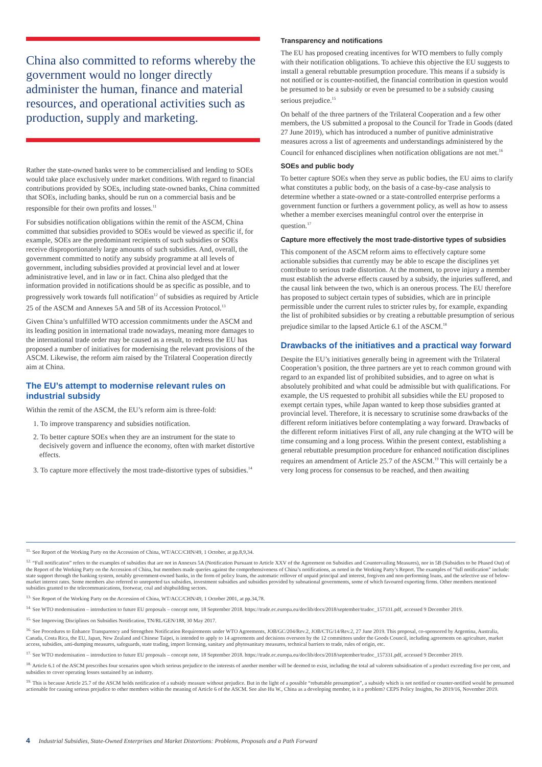China also committed to reforms whereby the government would no longer directly administer the human, finance and material resources, and operational activities such as production, supply and marketing.
Rather the state-owned banks were to be commercialised and lending to SOEs would take place exclusively under market conditions. With regard to financial contributions provided by SOEs, including state-owned banks, China committed that SOEs, including banks, should be run on a commercial basis and be responsible for their own profits and losses.<sup>11</sup>
For subsidies notification obligations within the remit of the ASCM, China committed that subsidies provided to SOEs would be viewed as specific if, for example, SOEs are the predominant recipients of such subsidies or SOEs receive disproportionately large amounts of such subsidies. And, overall, the government committed to notify any subsidy programme at all levels of government, including subsidies provided at provincial level and at lower administrative level, and in law or in fact. China also pledged that the information provided in notifications should be as specific as possible, and to progressively work towards full notification<sup>12</sup> of subsidies as required by Article 25 of the ASCM and Annexes 5A and 5B of its Accession Protocol.<sup>13</sup>
Given China’s unfulfilled WTO accession commitments under the ASCM and its leading position in international trade nowadays, meaning more damages to the international trade order may be caused as a result, to redress the EU has proposed a number of initiatives for modernising the relevant provisions of the ASCM. Likewise, the reform aim raised by the Trilateral Cooperation directly aim at China.
The EU’s attempt to modernise relevant rules on industrial subsidy
Within the remit of the ASCM, the EU’s reform aim is three-fold:
1. To improve transparency and subsidies notification.
2. To better capture SOEs when they are an instrument for the state to decisively govern and influence the economy, often with market distortive effects.
3. To capture more effectively the most trade-distortive types of subsidies.<sup>14</sup>
Transparency and notifications
The EU has proposed creating incentives for WTO members to fully comply with their notification obligations. To achieve this objective the EU suggests to install a general rebuttable presumption procedure. This means if a subsidy is not notified or is counter-notified, the financial contribution in question would be presumed to be a subsidy or even be presumed to be a subsidy causing serious prejudice.<sup>15</sup>
On behalf of the three partners of the Trilateral Cooperation and a few other members, the US submitted a proposal to the Council for Trade in Goods (dated 27 June 2019), which has introduced a number of punitive administrative measures across a list of agreements and understandings administered by the Council for enhanced disciplines when notification obligations are not met.<sup>16</sup>
SOEs and public body
To better capture SOEs when they serve as public bodies, the EU aims to clarify what constitutes a public body, on the basis of a case-by-case analysis to determine whether a state-owned or a state-controlled enterprise performs a government function or furthers a government policy, as well as how to assess whether a member exercises meaningful control over the enterprise in question.<sup>17</sup>
Capture more effectively the most trade-distortive types of subsidies
This component of the ASCM reform aims to effectively capture some actionable subsidies that currently may be able to escape the disciplines yet contribute to serious trade distortion. At the moment, to prove injury a member must establish the adverse effects caused by a subsidy, the injuries suffered, and the causal link between the two, which is an onerous process. The EU therefore has proposed to subject certain types of subsidies, which are in principle permissible under the current rules to stricter rules by, for example, expanding the list of prohibited subsidies or by creating a rebuttable presumption of serious prejudice similar to the lapsed Article 6.1 of the ASCM.<sup>18</sup>
Drawbacks of the initiatives and a practical way forward
Despite the EU’s initiatives generally being in agreement with the Trilateral Cooperation’s position, the three partners are yet to reach common ground with regard to an expanded list of prohibited subsidies, and to agree on what is absolutely prohibited and what could be admissible but with qualifications. For example, the US requested to prohibit all subsidies while the EU proposed to exempt certain types, while Japan wanted to keep those subsidies granted at provincial level. Therefore, it is necessary to scrutinise some drawbacks of the different reform initiatives before contemplating a way forward. Drawbacks of the different reform initiatives First of all, any rule changing at the WTO will be time consuming and a long process. Within the present context, establishing a general rebuttable presumption procedure for enhanced notification disciplines requires an amendment of Article 25.7 of the ASCM.<sup>19</sup> This will certainly be a very long process for consensus to be reached, and then awaiting
<sup>11.</sup> See Report of the Working Party on the Accession of China, WT/ACC/CHN/49, 1 October, at pp.8,9,34.
<sup>12.</sup> “Full notification” refers to the examples of subsidies that are not in Annexes 5A (Notification Pursuant to Article XXV of the Agreement on Subsidies and Countervailing Measures), nor in 5B (Subsidies to be Phased Out) of the Report of the Working Party on the Accession of China, but members made queries against the comprehensiveness of China’s notifications, as noted in the Working Party’s Report. The examples of “full notification” include: state support through the banking system, notably government-owned banks, in the form of policy loans, the automatic rollover of unpaid principal and interest, forgiven and non-performing loans, and the selective use of below-market interest rates. Some members also referred to unreported tax subsidies, investment subsidies and subsidies provided by subnational governments, some of which favoured exporting firms. Other members mentioned subsidies granted to the telecommunications, footwear, coal and shipbuilding sectors.
<sup>13.</sup> See Report of the Working Party on the Accession of China, WT/ACC/CHN/49, 1 October 2001, at pp.34,78.
<sup>14.</sup> See WTO modernisation – introduction to future EU proposals – concept note, 18 September 2018. https://trade.ec.europa.eu/doclib/docs/2018/september/tradoc_157331.pdf, accessed 9 December 2019.
<sup>15.</sup> See Improving Disciplines on Subsidies Notification, TN/RL/GEN/188, 30 May 2017.
<sup>16.</sup> See Procedures to Enhance Transparency and Strengthen Notification Requirements under WTO Agreements, JOB/GC/204/Rev.2, JOB/CTG/14/Rev.2, 27 June 2019. This proposal, co-sponsored by Argentina, Australia, Canada, Costa Rica, the EU, Japan, New Zealand and Chinese Taipei, is intended to apply to 14 agreements and decisions overseen by the 12 committees under the Goods Council, including agreements on agriculture, market access, subsidies, anti-dumping measures, safeguards, state trading, import licensing, sanitary and phytosanitary measures, technical barriers to trade, rules of origin, etc.
<sup>17.</sup> See WTO modernisation – introduction to future EU proposals – concept note, 18 September 2018. https://trade.ec.europa.eu/doclib/docs/2018/september/tradoc_157331.pdf, accessed 9 December 2019.
<sup>18.</sup> Article 6.1 of the ASCM prescribes four scenarios upon which serious prejudice to the interests of another member will be deemed to exist, including the total ad valorem subsidisation of a product exceeding five per cent, and subsidies to cover operating losses sustained by an industry.
<sup>19.</sup> This is because Article 25.7 of the ASCM holds notification of a subsidy measure without prejudice. But in the light of a possible “rebuttable presumption”, a subsidy which is not notified or counter-notified would be presumed actionable for causing serious prejudice to other members within the meaning of Article 6 of the ASCM. See also Hu W., China as a developing member, is it a problem? CEPS Policy Insights, No 2019/16, November 2019.
4 Industrial Subsidies, State-Owned Enterprises and Market Distortions: Problems, Proposals and a Path Forward